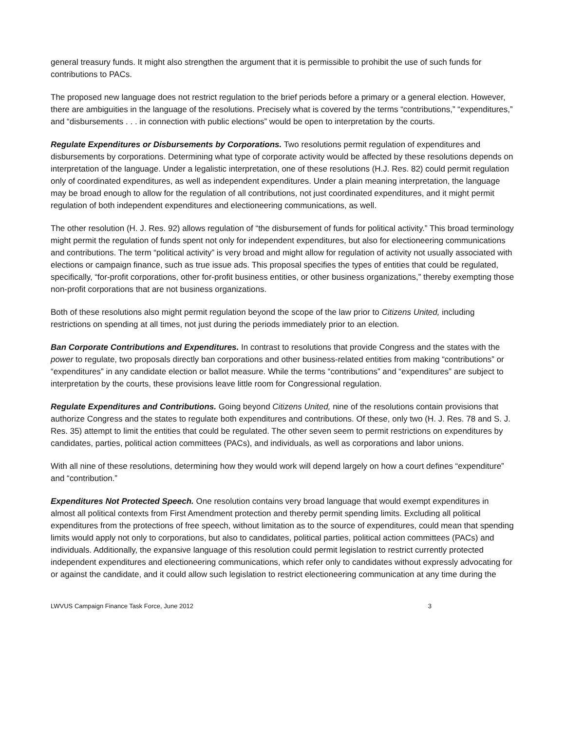general treasury funds. It might also strengthen the argument that it is permissible to prohibit the use of such funds for contributions to PACs.
The proposed new language does not restrict regulation to the brief periods before a primary or a general election. However, there are ambiguities in the language of the resolutions. Precisely what is covered by the terms “contributions,” “expenditures,” and “disbursements . . . in connection with public elections” would be open to interpretation by the courts.
Regulate Expenditures or Disbursements by Corporations. Two resolutions permit regulation of expenditures and disbursements by corporations. Determining what type of corporate activity would be affected by these resolutions depends on interpretation of the language. Under a legalistic interpretation, one of these resolutions (H.J. Res. 82) could permit regulation only of coordinated expenditures, as well as independent expenditures. Under a plain meaning interpretation, the language may be broad enough to allow for the regulation of all contributions, not just coordinated expenditures, and it might permit regulation of both independent expenditures and electioneering communications, as well.
The other resolution (H. J. Res. 92) allows regulation of “the disbursement of funds for political activity.” This broad terminology might permit the regulation of funds spent not only for independent expenditures, but also for electioneering communications and contributions. The term “political activity” is very broad and might allow for regulation of activity not usually associated with elections or campaign finance, such as true issue ads. This proposal specifies the types of entities that could be regulated, specifically, “for-profit corporations, other for-profit business entities, or other business organizations,” thereby exempting those non-profit corporations that are not business organizations.
Both of these resolutions also might permit regulation beyond the scope of the law prior to Citizens United, including restrictions on spending at all times, not just during the periods immediately prior to an election.
Ban Corporate Contributions and Expenditures. In contrast to resolutions that provide Congress and the states with the power to regulate, two proposals directly ban corporations and other business-related entities from making “contributions” or “expenditures” in any candidate election or ballot measure. While the terms “contributions” and “expenditures” are subject to interpretation by the courts, these provisions leave little room for Congressional regulation.
Regulate Expenditures and Contributions. Going beyond Citizens United, nine of the resolutions contain provisions that authorize Congress and the states to regulate both expenditures and contributions. Of these, only two (H. J. Res. 78 and S. J. Res. 35) attempt to limit the entities that could be regulated. The other seven seem to permit restrictions on expenditures by candidates, parties, political action committees (PACs), and individuals, as well as corporations and labor unions.
With all nine of these resolutions, determining how they would work will depend largely on how a court defines “expenditure” and “contribution.”
Expenditures Not Protected Speech. One resolution contains very broad language that would exempt expenditures in almost all political contexts from First Amendment protection and thereby permit spending limits. Excluding all political expenditures from the protections of free speech, without limitation as to the source of expenditures, could mean that spending limits would apply not only to corporations, but also to candidates, political parties, political action committees (PACs) and individuals. Additionally, the expansive language of this resolution could permit legislation to restrict currently protected independent expenditures and electioneering communications, which refer only to candidates without expressly advocating for or against the candidate, and it could allow such legislation to restrict electioneering communication at any time during the
LWVUS Campaign Finance Task Force, June 2012 3